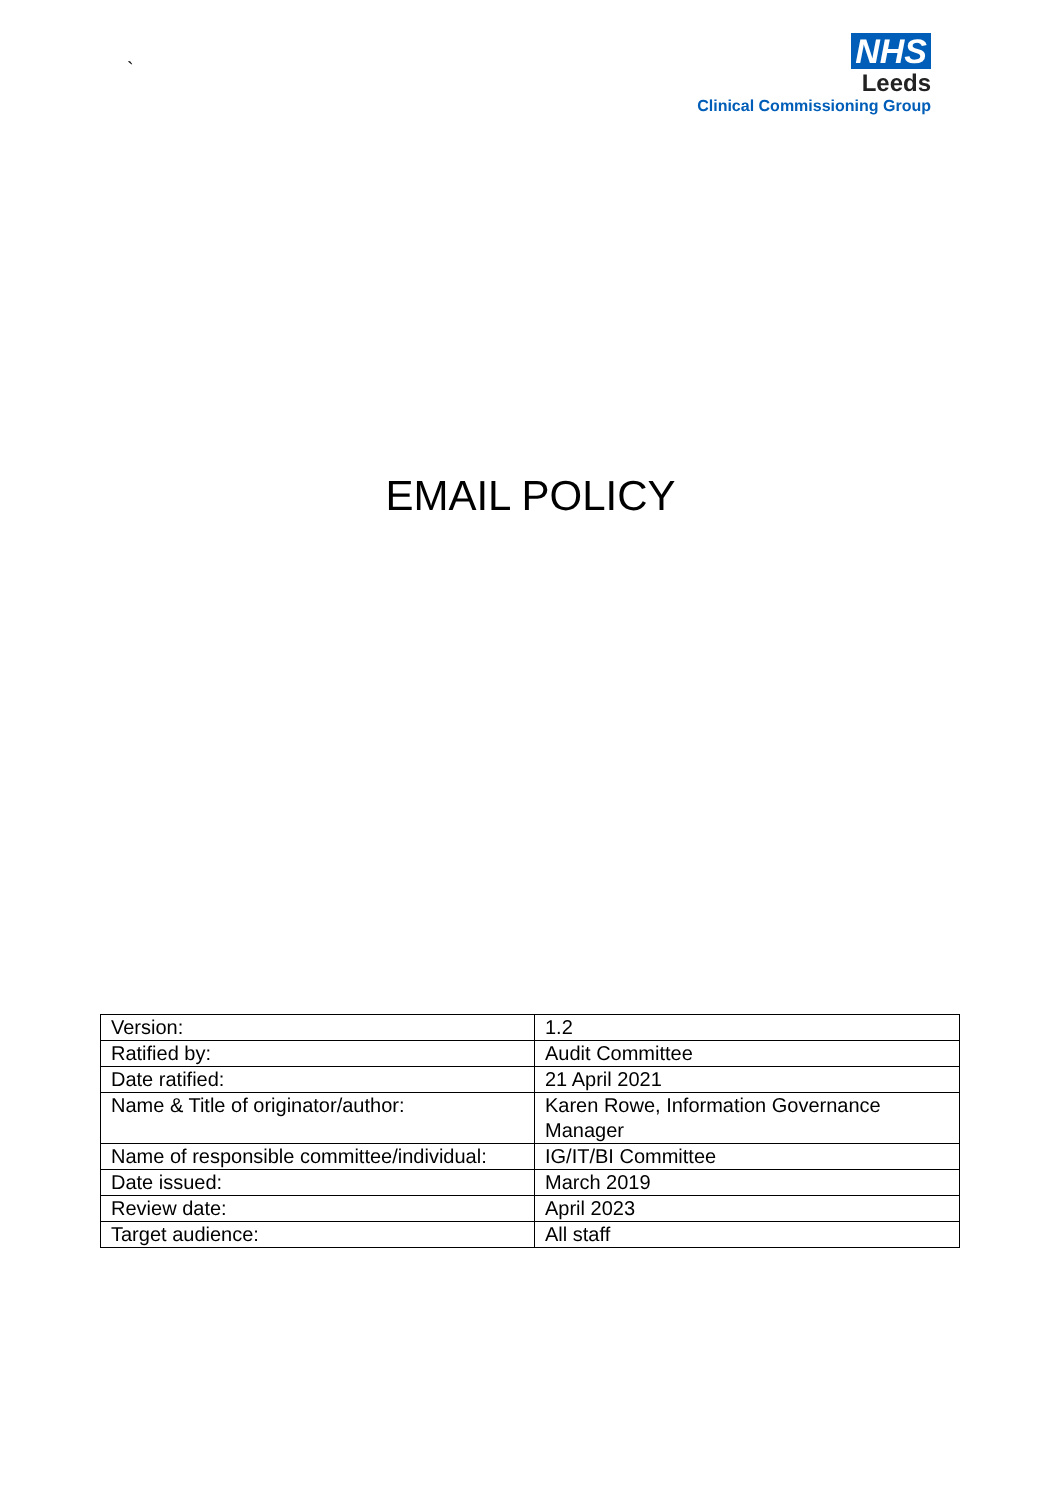`
NHS
Leeds
Clinical Commissioning Group
EMAIL POLICY
| Version: | 1.2 |
| Ratified by: | Audit Committee |
| Date ratified: | 21 April 2021 |
| Name & Title of originator/author: | Karen Rowe, Information Governance Manager |
| Name of responsible committee/individual: | IG/IT/BI Committee |
| Date issued: | March 2019 |
| Review date: | April 2023 |
| Target audience: | All staff |